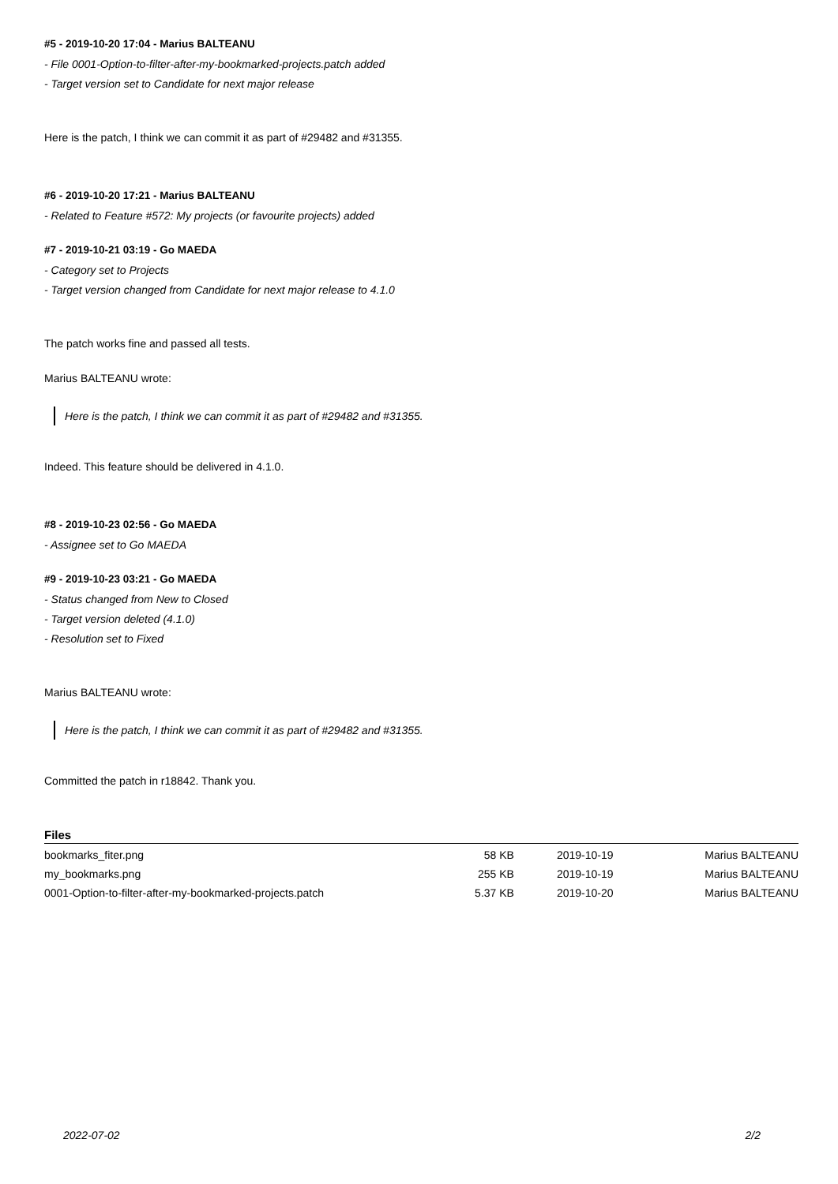#5 - 2019-10-20 17:04 - Marius BALTEANU
- File 0001-Option-to-filter-after-my-bookmarked-projects.patch added
- Target version set to Candidate for next major release
Here is the patch, I think we can commit it as part of #29482 and #31355.
#6 - 2019-10-20 17:21 - Marius BALTEANU
- Related to Feature #572: My projects (or favourite projects) added
#7 - 2019-10-21 03:19 - Go MAEDA
- Category set to Projects
- Target version changed from Candidate for next major release to 4.1.0
The patch works fine and passed all tests.
Marius BALTEANU wrote:
Here is the patch, I think we can commit it as part of #29482 and #31355.
Indeed. This feature should be delivered in 4.1.0.
#8 - 2019-10-23 02:56 - Go MAEDA
- Assignee set to Go MAEDA
#9 - 2019-10-23 03:21 - Go MAEDA
- Status changed from New to Closed
- Target version deleted (4.1.0)
- Resolution set to Fixed
Marius BALTEANU wrote:
Here is the patch, I think we can commit it as part of #29482 and #31355.
Committed the patch in r18842. Thank you.
Files
| bookmarks_fiter.png | 58 KB | 2019-10-19 | Marius BALTEANU |
| my_bookmarks.png | 255 KB | 2019-10-19 | Marius BALTEANU |
| 0001-Option-to-filter-after-my-bookmarked-projects.patch | 5.37 KB | 2019-10-20 | Marius BALTEANU |
2022-07-02 2/2